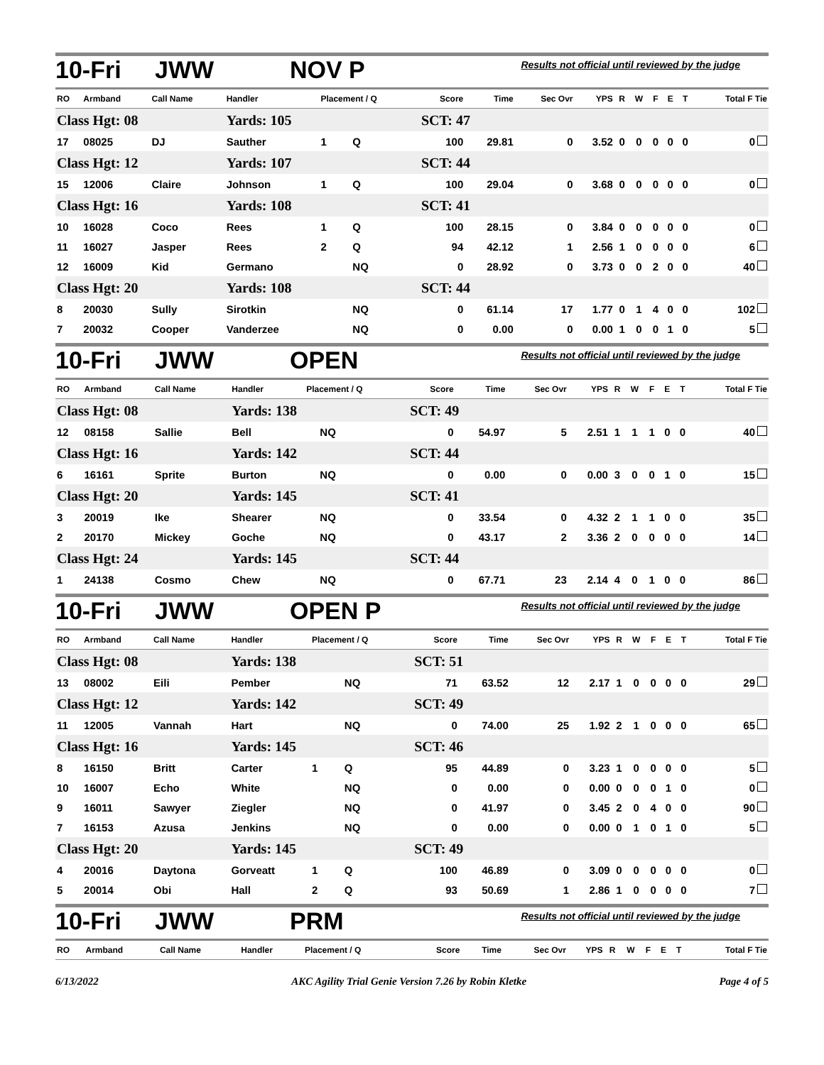10-Fri JWW NOV P Results not official until reviewed by the judge
| RO | Armband | Call Name | Handler | Placement / Q | | Score | Time | Sec Ovr | YPS | R | W | F | E | T | Total F Tie |
| --- | --- | --- | --- | --- | --- | --- | --- | --- | --- | --- | --- | --- | --- | --- | --- |
| Class Hgt: 08 | | | Yards: 105 | | | SCT: 47 | | | | | | | | | |
| 17 | 08025 | DJ | Sauther | 1 | Q | 100 | 29.81 | 0 | 3.52 | 0 | 0 | 0 | 0 | 0 | 0 |
| Class Hgt: 12 | | | Yards: 107 | | | SCT: 44 | | | | | | | | | |
| 15 | 12006 | Claire | Johnson | 1 | Q | 100 | 29.04 | 0 | 3.68 | 0 | 0 | 0 | 0 | 0 | 0 |
| Class Hgt: 16 | | | Yards: 108 | | | SCT: 41 | | | | | | | | | |
| 10 | 16028 | Coco | Rees | 1 | Q | 100 | 28.15 | 0 | 3.84 | 0 | 0 | 0 | 0 | 0 | 0 |
| 11 | 16027 | Jasper | Rees | 2 | Q | 94 | 42.12 | 1 | 2.56 | 1 | 0 | 0 | 0 | 0 | 6 |
| 12 | 16009 | Kid | Germano | | NQ | 0 | 28.92 | 0 | 3.73 | 0 | 0 | 2 | 0 | 0 | 40 |
| Class Hgt: 20 | | | Yards: 108 | | | SCT: 44 | | | | | | | | | |
| 8 | 20030 | Sully | Sirotkin | | NQ | 0 | 61.14 | 17 | 1.77 | 0 | 1 | 4 | 0 | 0 | 102 |
| 7 | 20032 | Cooper | Vanderzee | | NQ | 0 | 0.00 | 0 | 0.00 | 1 | 0 | 0 | 1 | 0 | 5 |
10-Fri JWW OPEN Results not official until reviewed by the judge
| RO | Armband | Call Name | Handler | Placement / Q | | Score | Time | Sec Ovr | YPS | R | W | F | E | T | Total F Tie |
| --- | --- | --- | --- | --- | --- | --- | --- | --- | --- | --- | --- | --- | --- | --- | --- |
| Class Hgt: 08 | | | Yards: 138 | | | SCT: 49 | | | | | | | | | |
| 12 | 08158 | Sallie | Bell | | NQ | 0 | 54.97 | 5 | 2.51 | 1 | 1 | 1 | 0 | 0 | 40 |
| Class Hgt: 16 | | | Yards: 142 | | | SCT: 44 | | | | | | | | | |
| 6 | 16161 | Sprite | Burton | | NQ | 0 | 0.00 | 0 | 0.00 | 3 | 0 | 0 | 1 | 0 | 15 |
| Class Hgt: 20 | | | Yards: 145 | | | SCT: 41 | | | | | | | | | |
| 3 | 20019 | Ike | Shearer | | NQ | 0 | 33.54 | 0 | 4.32 | 2 | 1 | 1 | 0 | 0 | 35 |
| 2 | 20170 | Mickey | Goche | | NQ | 0 | 43.17 | 2 | 3.36 | 2 | 0 | 0 | 0 | 0 | 14 |
| Class Hgt: 24 | | | Yards: 145 | | | SCT: 44 | | | | | | | | | |
| 1 | 24138 | Cosmo | Chew | | NQ | 0 | 67.71 | 23 | 2.14 | 4 | 0 | 1 | 0 | 0 | 86 |
10-Fri JWW OPEN P Results not official until reviewed by the judge
| RO | Armband | Call Name | Handler | Placement / Q | | Score | Time | Sec Ovr | YPS | R | W | F | E | T | Total F Tie |
| --- | --- | --- | --- | --- | --- | --- | --- | --- | --- | --- | --- | --- | --- | --- | --- |
| Class Hgt: 08 | | | Yards: 138 | | | SCT: 51 | | | | | | | | | |
| 13 | 08002 | Eili | Pember | | NQ | 71 | 63.52 | 12 | 2.17 | 1 | 0 | 0 | 0 | 0 | 29 |
| Class Hgt: 12 | | | Yards: 142 | | | SCT: 49 | | | | | | | | | |
| 11 | 12005 | Vannah | Hart | | NQ | 0 | 74.00 | 25 | 1.92 | 2 | 1 | 0 | 0 | 0 | 65 |
| Class Hgt: 16 | | | Yards: 145 | | | SCT: 46 | | | | | | | | | |
| 8 | 16150 | Britt | Carter | 1 | Q | 95 | 44.89 | 0 | 3.23 | 1 | 0 | 0 | 0 | 0 | 5 |
| 10 | 16007 | Echo | White | | NQ | 0 | 0.00 | 0 | 0.00 | 0 | 0 | 0 | 1 | 0 | 0 |
| 9 | 16011 | Sawyer | Ziegler | | NQ | 0 | 41.97 | 0 | 3.45 | 2 | 0 | 4 | 0 | 0 | 90 |
| 7 | 16153 | Azusa | Jenkins | | NQ | 0 | 0.00 | 0 | 0.00 | 0 | 1 | 0 | 1 | 0 | 5 |
| Class Hgt: 20 | | | Yards: 145 | | | SCT: 49 | | | | | | | | | |
| 4 | 20016 | Daytona | Gorveatt | 1 | Q | 100 | 46.89 | 0 | 3.09 | 0 | 0 | 0 | 0 | 0 | 0 |
| 5 | 20014 | Obi | Hall | 2 | Q | 93 | 50.69 | 1 | 2.86 | 1 | 0 | 0 | 0 | 0 | 7 |
10-Fri JWW PRM Results not official until reviewed by the judge
| RO | Armband | Call Name | Handler | Placement / Q | Score | Time | Sec Ovr | YPS | R | W | F | E | T | Total F Tie |
| --- | --- | --- | --- | --- | --- | --- | --- | --- | --- | --- | --- | --- | --- | --- |
6/13/2022 AKC Agility Trial Genie Version 7.26 by Robin Kletke Page 4 of 5